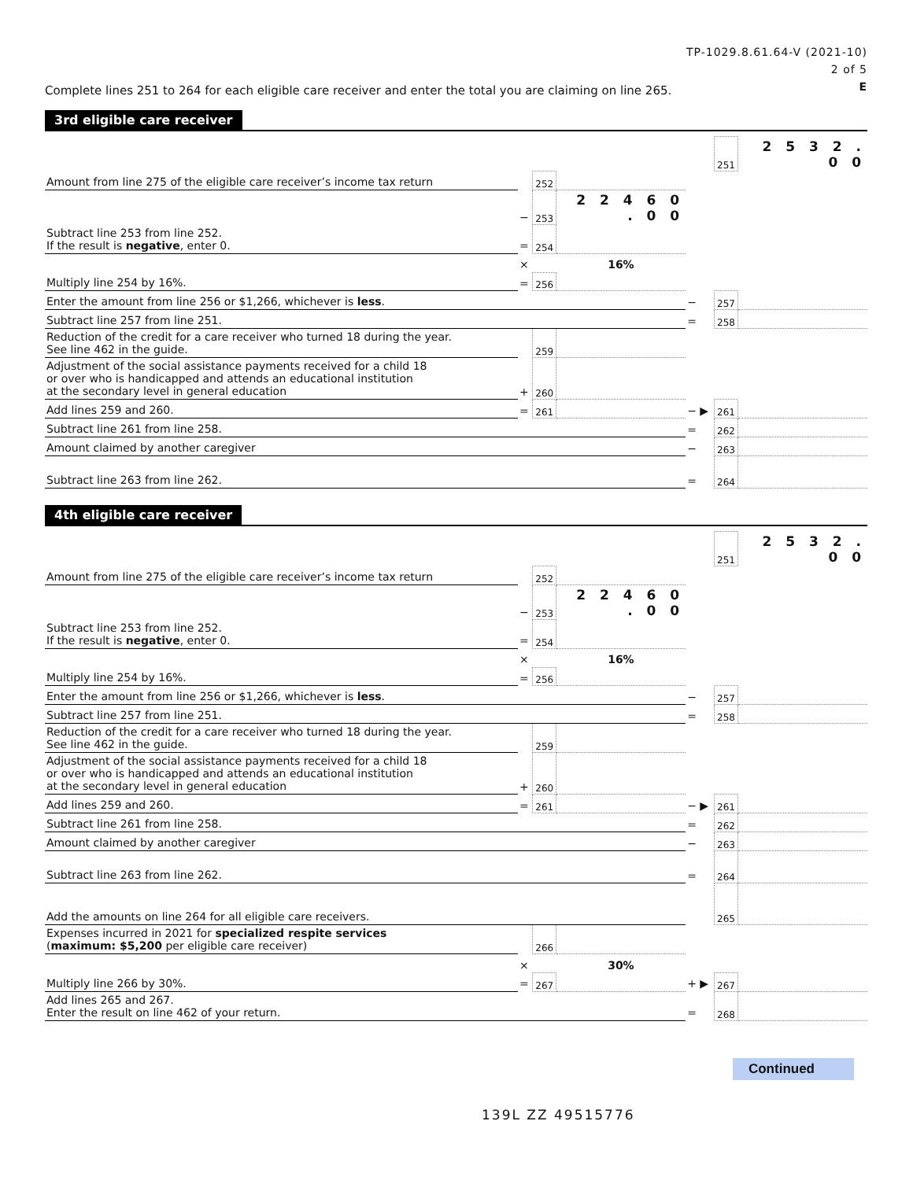TP-1029.8.61.64-V (2021-10)
2 of 5
E
Complete lines 251 to 264 for each eligible care receiver and enter the total you are claiming on line 265.
3rd eligible care receiver
| | | | | | 251 | 2 5 3 2 . 0 0 |
| Amount from line 275 of the eligible care receiver’s income tax return | | 252 | | | | |
| | − | 253 | 2 2 4 6 0 . 0 0 | | | |
| Subtract line 253 from line 252. If the result is negative , enter 0. | = | 254 | | | | |
| | × | | 16% | | | |
| Multiply line 254 by 16%. | = | 256 | | | | |
| Enter the amount from line 256 or $1,266, whichever is less . | | | | − | 257 | |
| Subtract line 257 from line 251. | | | | = | 258 | |
| Reduction of the credit for a care receiver who turned 18 during the year. See line 462 in the guide. | | 259 | | | | |
| Adjustment of the social assistance payments received for a child 18 or over who is handicapped and attends an educational institution at the secondary level in general education | + | 260 | | | | |
| Add lines 259 and 260. | = | 261 | | − ▶ | 261 | |
| Subtract line 261 from line 258. | | | | = | 262 | |
| Amount claimed by another caregiver | | | | − | 263 | |
| Subtract line 263 from line 262. | | | | = | 264 | |
4th eligible care receiver
| | | | | | 251 | 2 5 3 2 . 0 0 |
| Amount from line 275 of the eligible care receiver’s income tax return | | 252 | | | | |
| | − | 253 | 2 2 4 6 0 . 0 0 | | | |
| Subtract line 253 from line 252. If the result is negative , enter 0. | = | 254 | | | | |
| | × | | 16% | | | |
| Multiply line 254 by 16%. | = | 256 | | | | |
| Enter the amount from line 256 or $1,266, whichever is less . | | | | − | 257 | |
| Subtract line 257 from line 251. | | | | = | 258 | |
| Reduction of the credit for a care receiver who turned 18 during the year. See line 462 in the guide. | | 259 | | | | |
| Adjustment of the social assistance payments received for a child 18 or over who is handicapped and attends an educational institution at the secondary level in general education | + | 260 | | | | |
| Add lines 259 and 260. | = | 261 | | − ▶ | 261 | |
| Subtract line 261 from line 258. | | | | = | 262 | |
| Amount claimed by another caregiver | | | | − | 263 | |
| Subtract line 263 from line 262. | | | | = | 264 | |
| Add the amounts on line 264 for all eligible care receivers. | | | | | 265 | |
| Expenses incurred in 2021 for specialized respite services ( maximum: $5,200 per eligible care receiver) | | 266 | | | | |
| | × | | 30% | | | |
| Multiply line 266 by 30%. | = | 267 | | + ▶ | 267 | |
| Add lines 265 and 267. Enter the result on line 462 of your return. | | | | = | 268 | |
Continued
139L ZZ 49515776